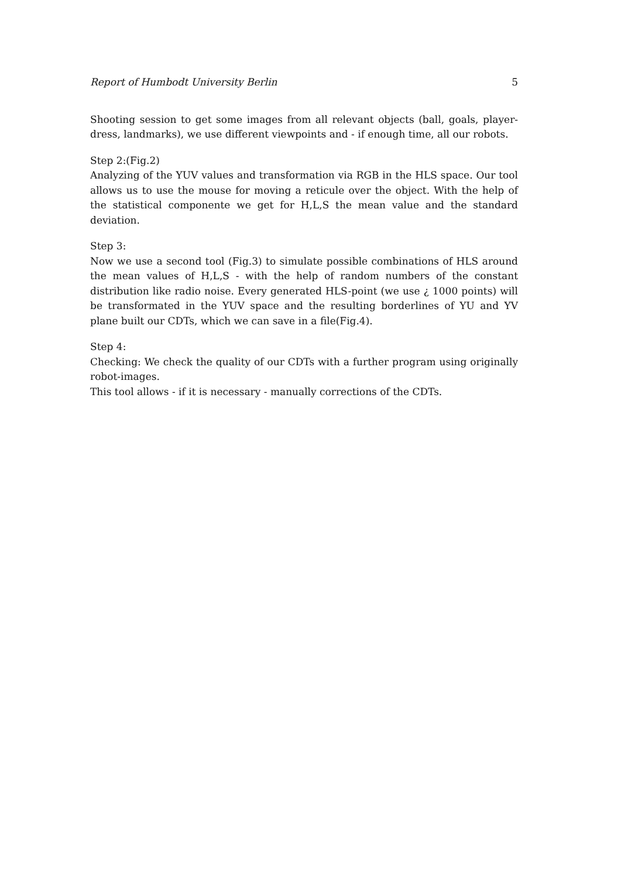Report of Humbodt University Berlin 5
Shooting session to get some images from all relevant objects (ball, goals, player-dress, landmarks), we use different viewpoints and - if enough time, all our robots.
Step 2:(Fig.2)
Analyzing of the YUV values and transformation via RGB in the HLS space. Our tool allows us to use the mouse for moving a reticule over the object. With the help of the statistical componente we get for H,L,S the mean value and the standard deviation.
Step 3:
Now we use a second tool (Fig.3) to simulate possible combinations of HLS around the mean values of H,L,S - with the help of random numbers of the constant distribution like radio noise. Every generated HLS-point (we use ¿ 1000 points) will be transformated in the YUV space and the resulting borderlines of YU and YV plane built our CDTs, which we can save in a file(Fig.4).
Step 4:
Checking: We check the quality of our CDTs with a further program using originally robot-images.
This tool allows - if it is necessary - manually corrections of the CDTs.